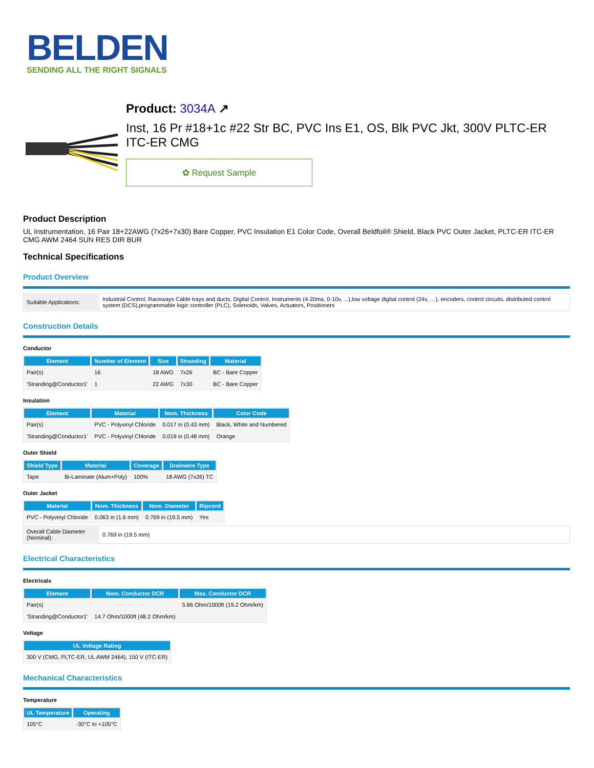BELDEN
SENDING ALL THE RIGHT SIGNALS
Product: 3034A ↗
Inst, 16 Pr #18+1c #22 Str BC, PVC Ins E1, OS, Blk PVC Jkt, 300V PLTC-ER ITC-ER CMG
✿ Request Sample
Product Description
UL Instrumentation, 16 Pair 18+22AWG (7x26+7x30) Bare Copper, PVC Insulation E1 Color Code, Overall Beldfoil® Shield, Black PVC Outer Jacket, PLTC-ER ITC-ER CMG AWM 2464 SUN RES DIR BUR
Technical Specifications
Product Overview
| Suitable Applications: | Industrial Control, Raceways Cable trays and ducts, Digital Control, Instruments (4-20ma, 0-10v, ...),low voltage digital control (24v, …), encoders, control circuits, distributed control system (DCS),programmable logic controller (PLC), Solenoids, Valves, Actuators, Positioners |
Construction Details
Conductor
| Element | Number of Element | Size | Stranding | Material |
| --- | --- | --- | --- | --- |
| Pair(s) | 16 | 18 AWG | 7x26 | BC - Bare Copper |
| 'Stranding@Conductor1' | 1 | 22 AWG | 7x30 | BC - Bare Copper |
Insulation
| Element | Material | Nom. Thickness | Color Code |
| --- | --- | --- | --- |
| Pair(s) | PVC - Polyvinyl Chloride | 0.017 in (0.43 mm) | Black, White and Numbered |
| 'Stranding@Conductor1' | PVC - Polyvinyl Chloride | 0.019 in (0.48 mm) | Orange |
Outer Shield
| Shield Type | Material | Coverage | Drainwire Type |
| --- | --- | --- | --- |
| Tape | Bi-Laminate (Alum+Poly) | 100% | 18 AWG (7x26) TC |
Outer Jacket
| Material | Nom. Thickness | Nom. Diameter | Ripcord |
| --- | --- | --- | --- |
| PVC - Polyvinyl Chloride | 0.063 in (1.6 mm) | 0.769 in (19.5 mm) | Yes |
| Overall Cable Diameter (Nominal): | 0.769 in (19.5 mm) |
Electrical Characteristics
Electricals
| Element | Nom. Conductor DCR | Max. Conductor DCR |
| --- | --- | --- |
| Pair(s) | | 5.86 Ohm/1000ft (19.2 Ohm/km) |
| 'Stranding@Conductor1' | 14.7 Ohm/1000ft (48.2 Ohm/km) | |
Voltage
| UL Voltage Rating |
| --- |
| 300 V (CMG, PLTC-ER, UL AWM 2464), 150 V (ITC-ER) |
Mechanical Characteristics
Temperature
| UL Temperature | Operating |
| --- | --- |
| 105°C | -30°C to +105°C |